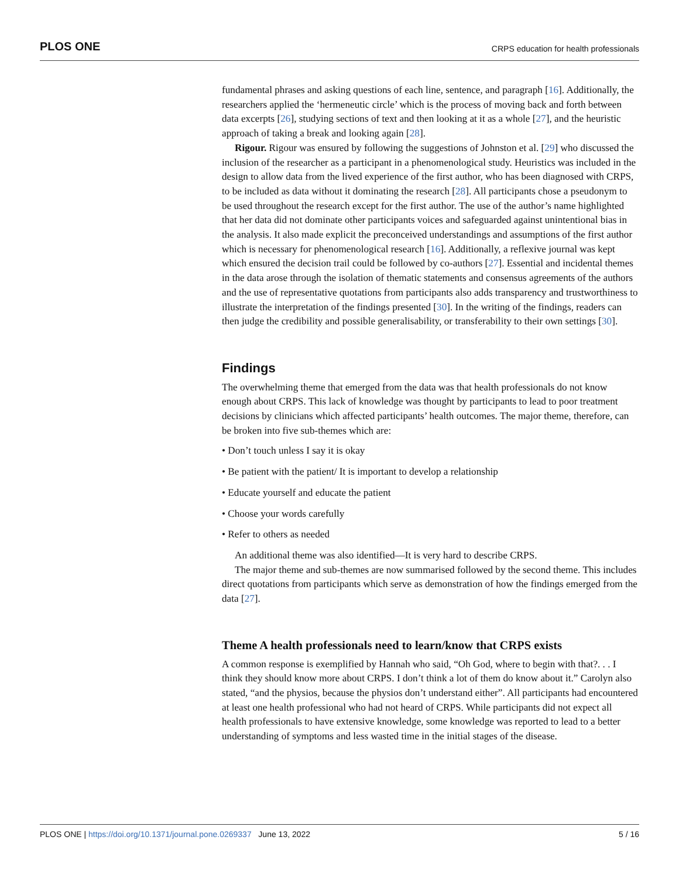PLOS ONE CRPS education for health professionals
fundamental phrases and asking questions of each line, sentence, and paragraph [16]. Additionally, the researchers applied the ‘hermeneutic circle’ which is the process of moving back and forth between data excerpts [26], studying sections of text and then looking at it as a whole [27], and the heuristic approach of taking a break and looking again [28].
Rigour. Rigour was ensured by following the suggestions of Johnston et al. [29] who discussed the inclusion of the researcher as a participant in a phenomenological study. Heuristics was included in the design to allow data from the lived experience of the first author, who has been diagnosed with CRPS, to be included as data without it dominating the research [28]. All participants chose a pseudonym to be used throughout the research except for the first author. The use of the author’s name highlighted that her data did not dominate other participants voices and safeguarded against unintentional bias in the analysis. It also made explicit the preconceived understandings and assumptions of the first author which is necessary for phenomenological research [16]. Additionally, a reflexive journal was kept which ensured the decision trail could be followed by co-authors [27]. Essential and incidental themes in the data arose through the isolation of thematic statements and consensus agreements of the authors and the use of representative quotations from participants also adds transparency and trustworthiness to illustrate the interpretation of the findings presented [30]. In the writing of the findings, readers can then judge the credibility and possible generalisability, or transferability to their own settings [30].
Findings
The overwhelming theme that emerged from the data was that health professionals do not know enough about CRPS. This lack of knowledge was thought by participants to lead to poor treatment decisions by clinicians which affected participants’ health outcomes. The major theme, therefore, can be broken into five sub-themes which are:
• Don’t touch unless I say it is okay
• Be patient with the patient/ It is important to develop a relationship
• Educate yourself and educate the patient
• Choose your words carefully
• Refer to others as needed
An additional theme was also identified—It is very hard to describe CRPS.
The major theme and sub-themes are now summarised followed by the second theme. This includes direct quotations from participants which serve as demonstration of how the findings emerged from the data [27].
Theme A health professionals need to learn/know that CRPS exists
A common response is exemplified by Hannah who said, “Oh God, where to begin with that?. . . I think they should know more about CRPS. I don’t think a lot of them do know about it.” Carolyn also stated, “and the physios, because the physios don’t understand either”. All participants had encountered at least one health professional who had not heard of CRPS. While participants did not expect all health professionals to have extensive knowledge, some knowledge was reported to lead to a better understanding of symptoms and less wasted time in the initial stages of the disease.
PLOS ONE | https://doi.org/10.1371/journal.pone.0269337 June 13, 2022 5 / 16